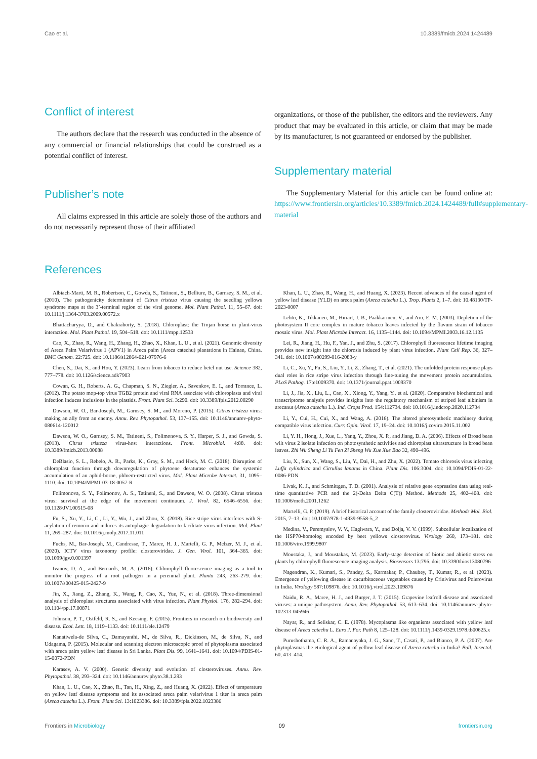Cao et al. 10.3389/fmicb.2024.1424489
Conflict of interest
The authors declare that the research was conducted in the absence of any commercial or financial relationships that could be construed as a potential conflict of interest.
Publisher’s note
All claims expressed in this article are solely those of the authors and do not necessarily represent those of their affiliated
organizations, or those of the publisher, the editors and the reviewers. Any product that may be evaluated in this article, or claim that may be made by its manufacturer, is not guaranteed or endorsed by the publisher.
Supplementary material
The Supplementary Material for this article can be found online at: https://www.frontiersin.org/articles/10.3389/fmicb.2024.1424489/full#supplementary-material
References
Albiach-Marti, M. R., Robertson, C., Gowda, S., Tatineni, S., Belliure, B., Garnsey, S. M., et al. (2010). The pathogenicity determinant of Citrus tristeza virus causing the seedling yellows syndrome maps at the 3’-terminal region of the viral genome. Mol. Plant Pathol. 11, 55–67. doi: 10.1111/j.1364-3703.2009.00572.x
Bhattacharyya, D., and Chakraborty, S. (2018). Chloroplast: the Trojan horse in plant-virus interaction. Mol. Plant Pathol. 19, 504–518. doi: 10.1111/mpp.12533
Cao, X., Zhao, R., Wang, H., Zhang, H., Zhao, X., Khan, L. U., et al. (2021). Genomic diversity of Areca Palm Velarivirus 1 (APV1) in Areca palm (Areca catechu) plantations in Hainan, China. BMC Genom. 22:725. doi: 10.1186/s12864-021-07976-6
Chen, S., Dai, S., and Hou, Y. (2023). Learn from tobacco to reduce betel nut use. Science 382, 777–778. doi: 10.1126/science.adk7903
Cowan, G. H., Roberts, A. G., Chapman, S. N., Ziegler, A., Savenkov, E. I., and Torrance, L. (2012). The potato mop-top virus TGB2 protein and viral RNA associate with chloroplasts and viral infection induces inclusions in the plastids. Front. Plant Sci. 3:290. doi: 10.3389/fpls.2012.00290
Dawson, W. O., Bar-Joseph, M., Garnsey, S. M., and Moreno, P. (2015). Citrus tristeza virus: making an ally from an enemy. Annu. Rev. Phytopathol. 53, 137–155. doi: 10.1146/annurev-phyto-080614-120012
Dawson, W. O., Garnsey, S. M., Tatineni, S., Folimonova, S. Y., Harper, S. J., and Gowda, S. (2013). Citrus tristeza virus-host interactions. Front. Microbiol. 4:88. doi: 10.3389/fmicb.2013.00088
DeBlasio, S. L., Rebelo, A. R., Parks, K., Gray, S. M., and Heck, M. C. (2018). Disruption of chloroplast function through downregulation of phytoene desaturase enhances the systemic accumulation of an aphid-borne, phloem-restricted virus. Mol. Plant Microbe Interact. 31, 1095–1110. doi: 10.1094/MPMI-03-18-0057-R
Folimonova, S. Y., Folimonov, A. S., Tatineni, S., and Dawson, W. O. (2008). Citrus tristeza virus: survival at the edge of the movement continuum. J. Virol. 82, 6546–6556. doi: 10.1128/JVI.00515-08
Fu, S., Xu, Y., Li, C., Li, Y., Wu, J., and Zhou, X. (2018). Rice stripe virus interferes with S-acylation of remorin and induces its autophagic degradation to facilitate virus infection. Mol. Plant 11, 269–287. doi: 10.1016/j.molp.2017.11.011
Fuchs, M., Bar-Joseph, M., Candresse, T., Maree, H. J., Martelli, G. P., Melzer, M. J., et al. (2020). ICTV virus taxonomy profile: closteroviridae. J. Gen. Virol. 101, 364–365. doi: 10.1099/jgv.0.001397
Ivanov, D. A., and Bernards, M. A. (2016). Chlorophyll fluorescence imaging as a tool to monitor the progress of a root pathogen in a perennial plant. Planta 243, 263–279. doi: 10.1007/s00425-015-2427-9
Jin, X., Jiang, Z., Zhang, K., Wang, P., Cao, X., Yue, N., et al. (2018). Three-dimensional analysis of chloroplast structures associated with virus infection. Plant Physiol. 176, 282–294. doi: 10.1104/pp.17.00871
Johnson, P. T., Ostfeld, R. S., and Keesing, F. (2015). Frontiers in research on biodiversity and disease. Ecol. Lett. 18, 1119–1133. doi: 10.1111/ele.12479
Kanatiwela-de Silva, C., Damayanthi, M., de Silva, R., Dickinson, M., de Silva, N., and Udagama, P. (2015). Molecular and scanning electron microscopic proof of phytoplasma associated with areca palm yellow leaf disease in Sri Lanka. Plant Dis. 99, 1641–1641. doi: 10.1094/PDIS-01-15-0072-PDN
Karasev, A. V. (2000). Genetic diversity and evolution of closteroviruses. Annu. Rev. Phytopathol. 38, 293–324. doi: 10.1146/annurev.phyto.38.1.293
Khan, L. U., Cao, X., Zhao, R., Tan, H., Xing, Z., and Huang, X. (2022). Effect of temperature on yellow leaf disease symptoms and its associated areca palm velarivirus 1 titer in areca palm (Areca catechu L.). Front. Plant Sci. 13:1023386. doi: 10.3389/fpls.2022.1023386
Khan, L. U., Zhao, R., Wang, H., and Huang, X. (2023). Recent advances of the causal agent of yellow leaf disease (YLD) on areca palm (Areca catechu L.). Trop. Plants 2, 1–7. doi: 10.48130/TP-2023-0007
Lehto, K., Tikkanen, M., Hiriart, J. B., Paakkarinen, V., and Aro, E. M. (2003). Depletion of the photosystem II core complex in mature tobacco leaves infected by the flavum strain of tobacco mosaic virus. Mol. Plant Microbe Interact. 16, 1135–1144. doi: 10.1094/MPMI.2003.16.12.1135
Lei, R., Jiang, H., Hu, F., Yan, J., and Zhu, S. (2017). Chlorophyll fluorescence lifetime imaging provides new insight into the chlorosis induced by plant virus infection. Plant Cell Rep. 36, 327–341. doi: 10.1007/s00299-016-2083-y
Li, C., Xu, Y., Fu, S., Liu, Y., Li, Z., Zhang, T., et al. (2021). The unfolded protein response plays dual roles in rice stripe virus infection through fine-tuning the movement protein accumulation. PLoS Pathog. 17:e1009370. doi: 10.1371/journal.ppat.1009370
Li, J., Jia, X., Liu, L., Cao, X., Xiong, Y., Yang, Y., et al. (2020). Comparative biochemical and transcriptome analysis provides insights into the regulatory mechanism of striped leaf albinism in arecanut (Areca catechu L.). Ind. Crops Prod. 154:112734. doi: 10.1016/j.indcrop.2020.112734
Li, Y., Cui, H., Cui, X., and Wang, A. (2016). The altered photosynthetic machinery during compatible virus infection. Curr. Opin. Virol. 17, 19–24. doi: 10.1016/j.coviro.2015.11.002
Li, Y. H., Hong, J., Xue, L., Yang, Y., Zhou, X. P., and Jiang, D. A. (2006). Effects of Broad bean wilt virus 2 isolate infection on photosynthetic activities and chloroplast ultrastructure in broad bean leaves. Zhi Wu Sheng Li Yu Fen Zi Sheng Wu Xue Xue Bao 32, 490–496.
Liu, X., Sun, X., Wang, S., Liu, Y., Dai, H., and Zhu, X. (2022). Tomato chlorosis virus infecting Luffa cylindrica and Citrullus lanatus in China. Plant Dis. 106:3004. doi: 10.1094/PDIS-01-22-0086-PDN
Livak, K. J., and Schmittgen, T. D. (2001). Analysis of relative gene expression data using real-time quantitative PCR and the 2(-Delta Delta C(T)) Method. Methods 25, 402–408. doi: 10.1006/meth.2001.1262
Martelli, G. P. (2019). A brief historical account of the family closteroviridae. Methods Mol. Biol. 2015, 7–13. doi: 10.1007/978-1-4939-9558-5_2
Medina, V., Peremyslov, V. V., Hagiwara, Y., and Dolja, V. V. (1999). Subcellular localization of the HSP70-homolog encoded by beet yellows closterovirus. Virology 260, 173–181. doi: 10.1006/viro.1999.9807
Moustaka, J., and Moustakas, M. (2023). Early-stage detection of biotic and abiotic stress on plants by chlorophyll fluorescence imaging analysis. Biosensors 13:796. doi: 10.3390/bios13080796
Nagendran, K., Kumari, S., Pandey, S., Karmakar, P., Chaubey, T., Kumar, R., et al. (2023). Emergence of yellowing disease in cucurbitaceous vegetables caused by Crinivirus and Polerovirus in India. Virology 587:109876. doi: 10.1016/j.virol.2023.109876
Naidu, R. A., Maree, H. J., and Burger, J. T. (2015). Grapevine leafroll disease and associated viruses: a unique pathosystem. Annu. Rev. Phytopathol. 53, 613–634. doi: 10.1146/annurev-phyto-102313-045946
Nayar, R., and Seliskar, C. E. (1978). Mycoplasma like organisms associated with yellow leaf disease of Areca catechu L. Euro J. For. Path 8, 125–128. doi: 10.1111/j.1439-0329.1978.tb00625.x
Purushothama, C. R. A., Ramanayaka, J. G., Sano, T., Casati, P., and Bianco, P. A. (2007). Are phytoplasmas the etiological agent of yellow leaf disease of Areca catechu in India? Bull. Insectol. 60, 413–414.
Frontiers in Microbiology 09 frontiersin.org